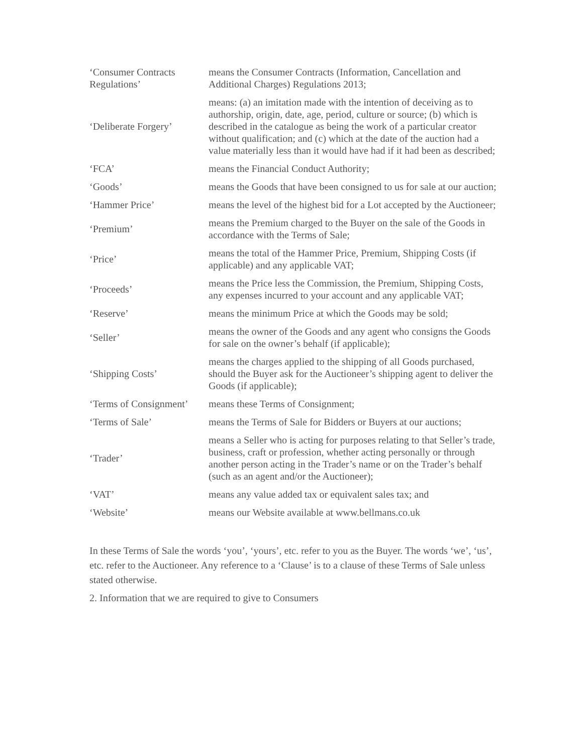| ‘Consumer Contracts Regulations’ | means the Consumer Contracts (Information, Cancellation and Additional Charges) Regulations 2013; |
| ‘Deliberate Forgery’ | means: (a) an imitation made with the intention of deceiving as to authorship, origin, date, age, period, culture or source; (b) which is described in the catalogue as being the work of a particular creator without qualification; and (c) which at the date of the auction had a value materially less than it would have had if it had been as described; |
| ‘FCA’ | means the Financial Conduct Authority; |
| ‘Goods’ | means the Goods that have been consigned to us for sale at our auction; |
| ‘Hammer Price’ | means the level of the highest bid for a Lot accepted by the Auctioneer; |
| ‘Premium’ | means the Premium charged to the Buyer on the sale of the Goods in accordance with the Terms of Sale; |
| ‘Price’ | means the total of the Hammer Price, Premium, Shipping Costs (if applicable) and any applicable VAT; |
| ‘Proceeds’ | means the Price less the Commission, the Premium, Shipping Costs, any expenses incurred to your account and any applicable VAT; |
| ‘Reserve’ | means the minimum Price at which the Goods may be sold; |
| ‘Seller’ | means the owner of the Goods and any agent who consigns the Goods for sale on the owner’s behalf (if applicable); |
| ‘Shipping Costs’ | means the charges applied to the shipping of all Goods purchased, should the Buyer ask for the Auctioneer’s shipping agent to deliver the Goods (if applicable); |
| ‘Terms of Consignment’ | means these Terms of Consignment; |
| ‘Terms of Sale’ | means the Terms of Sale for Bidders or Buyers at our auctions; |
| ‘Trader’ | means a Seller who is acting for purposes relating to that Seller’s trade, business, craft or profession, whether acting personally or through another person acting in the Trader’s name or on the Trader’s behalf (such as an agent and/or the Auctioneer); |
| ‘VAT’ | means any value added tax or equivalent sales tax; and |
| ‘Website’ | means our Website available at www.bellmans.co.uk |
In these Terms of Sale the words ‘you’, ‘yours’, etc. refer to you as the Buyer. The words ‘we’, ‘us’, etc. refer to the Auctioneer. Any reference to a ‘Clause’ is to a clause of these Terms of Sale unless stated otherwise.
2. Information that we are required to give to Consumers